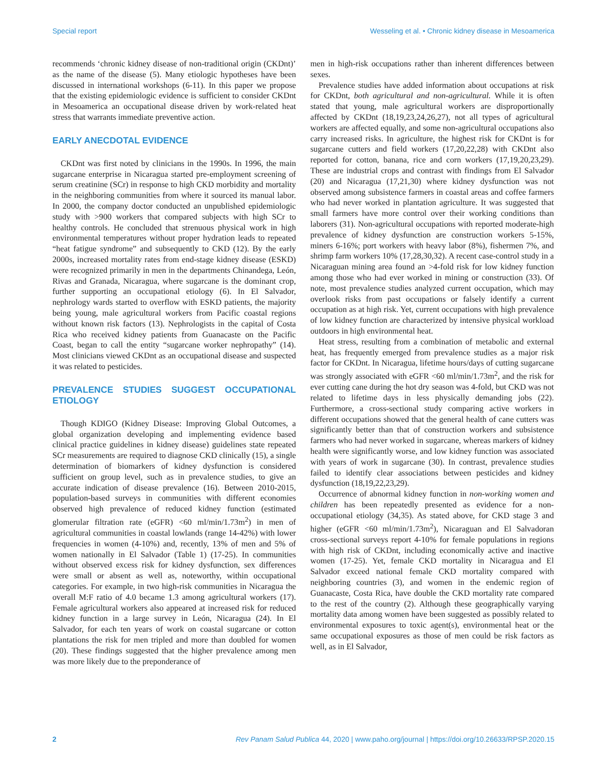Special report Wesseling et al. • Chronic kidney disease in Mesoamerica
recommends ‘chronic kidney disease of non-traditional origin (CKDnt)’ as the name of the disease (5). Many etiologic hypotheses have been discussed in international workshops (6-11). In this paper we propose that the existing epidemiologic evidence is sufficient to consider CKDnt in Mesoamerica an occupational disease driven by work-related heat stress that warrants immediate preventive action.
EARLY ANECDOTAL EVIDENCE
CKDnt was first noted by clinicians in the 1990s. In 1996, the main sugarcane enterprise in Nicaragua started pre-employment screening of serum creatinine (SCr) in response to high CKD morbidity and mortality in the neighboring communities from where it sourced its manual labor. In 2000, the company doctor conducted an unpublished epidemiologic study with >900 workers that compared subjects with high SCr to healthy controls. He concluded that strenuous physical work in high environmental temperatures without proper hydration leads to repeated “heat fatigue syndrome” and subsequently to CKD (12). By the early 2000s, increased mortality rates from end-stage kidney disease (ESKD) were recognized primarily in men in the departments Chinandega, León, Rivas and Granada, Nicaragua, where sugarcane is the dominant crop, further supporting an occupational etiology (6). In El Salvador, nephrology wards started to overflow with ESKD patients, the majority being young, male agricultural workers from Pacific coastal regions without known risk factors (13). Nephrologists in the capital of Costa Rica who received kidney patients from Guanacaste on the Pacific Coast, began to call the entity “sugarcane worker nephropathy” (14). Most clinicians viewed CKDnt as an occupational disease and suspected it was related to pesticides.
PREVALENCE STUDIES SUGGEST OCCUPATIONAL ETIOLOGY
Though KDIGO (Kidney Disease: Improving Global Outcomes, a global organization developing and implementing evidence based clinical practice guidelines in kidney disease) guidelines state repeated SCr measurements are required to diagnose CKD clinically (15), a single determination of biomarkers of kidney dysfunction is considered sufficient on group level, such as in prevalence studies, to give an accurate indication of disease prevalence (16). Between 2010-2015, population-based surveys in communities with different economies observed high prevalence of reduced kidney function (estimated glomerular filtration rate (eGFR) <60 ml/min/1.73m<sup>2</sup>) in men of agricultural communities in coastal lowlands (range 14-42%) with lower frequencies in women (4-10%) and, recently, 13% of men and 5% of women nationally in El Salvador (Table 1) (17-25). In communities without observed excess risk for kidney dysfunction, sex differences were small or absent as well as, noteworthy, within occupational categories. For example, in two high-risk communities in Nicaragua the overall M:F ratio of 4.0 became 1.3 among agricultural workers (17). Female agricultural workers also appeared at increased risk for reduced kidney function in a large survey in León, Nicaragua (24). In El Salvador, for each ten years of work on coastal sugarcane or cotton plantations the risk for men tripled and more than doubled for women (20). These findings suggested that the higher prevalence among men was more likely due to the preponderance of
men in high-risk occupations rather than inherent differences between sexes.
Prevalence studies have added information about occupations at risk for CKDnt, both agricultural and non-agricultural. While it is often stated that young, male agricultural workers are disproportionally affected by CKDnt (18,19,23,24,26,27), not all types of agricultural workers are affected equally, and some non-agricultural occupations also carry increased risks. In agriculture, the highest risk for CKDnt is for sugarcane cutters and field workers (17,20,22,28) with CKDnt also reported for cotton, banana, rice and corn workers (17,19,20,23,29). These are industrial crops and contrast with findings from El Salvador (20) and Nicaragua (17,21,30) where kidney dysfunction was not observed among subsistence farmers in coastal areas and coffee farmers who had never worked in plantation agriculture. It was suggested that small farmers have more control over their working conditions than laborers (31). Non-agricultural occupations with reported moderate-high prevalence of kidney dysfunction are construction workers 5-15%, miners 6-16%; port workers with heavy labor (8%), fishermen 7%, and shrimp farm workers 10% (17,28,30,32). A recent case-control study in a Nicaraguan mining area found an >4-fold risk for low kidney function among those who had ever worked in mining or construction (33). Of note, most prevalence studies analyzed current occupation, which may overlook risks from past occupations or falsely identify a current occupation as at high risk. Yet, current occupations with high prevalence of low kidney function are characterized by intensive physical workload outdoors in high environmental heat.
Heat stress, resulting from a combination of metabolic and external heat, has frequently emerged from prevalence studies as a major risk factor for CKDnt. In Nicaragua, lifetime hours/days of cutting sugarcane was strongly associated with eGFR <60 ml/min/1.73m<sup>2</sup>, and the risk for ever cutting cane during the hot dry season was 4-fold, but CKD was not related to lifetime days in less physically demanding jobs (22). Furthermore, a cross-sectional study comparing active workers in different occupations showed that the general health of cane cutters was significantly better than that of construction workers and subsistence farmers who had never worked in sugarcane, whereas markers of kidney health were significantly worse, and low kidney function was associated with years of work in sugarcane (30). In contrast, prevalence studies failed to identify clear associations between pesticides and kidney dysfunction (18,19,22,23,29).
Occurrence of abnormal kidney function in non-working women and children has been repeatedly presented as evidence for a non-occupational etiology (34,35). As stated above, for CKD stage 3 and higher (eGFR <60 ml/min/1.73m<sup>2</sup>), Nicaraguan and El Salvadoran cross-sectional surveys report 4-10% for female populations in regions with high risk of CKDnt, including economically active and inactive women (17-25). Yet, female CKD mortality in Nicaragua and El Salvador exceed national female CKD mortality compared with neighboring countries (3), and women in the endemic region of Guanacaste, Costa Rica, have double the CKD mortality rate compared to the rest of the country (2). Although these geographically varying mortality data among women have been suggested as possibly related to environmental exposures to toxic agent(s), environmental heat or the same occupational exposures as those of men could be risk factors as well, as in El Salvador,
2 Rev Panam Salud Publica 44, 2020 | www.paho.org/journal | https://doi.org/10.26633/RPSP.2020.15